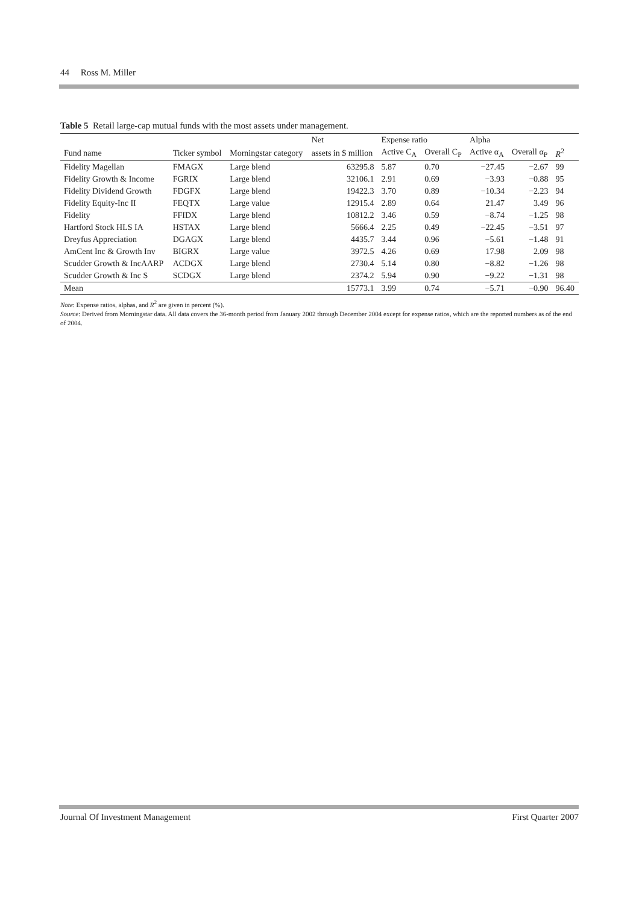44 Ross M. Miller
Table 5 Retail large-cap mutual funds with the most assets under management.
| | | | Net | Expense ratio | | Alpha | | |
| --- | --- | --- | --- | --- | --- | --- | --- | --- |
| Fund name | Ticker symbol | Morningstar category | assets in $ million | Active C<sub>A</sub> | Overall C<sub>P</sub> | Active α<sub>A</sub> | Overall α<sub>P</sub> | R<sup>2</sup> |
| Fidelity Magellan | FMAGX | Large blend | 63295.8 | 5.87 | 0.70 | −27.45 | −2.67 | 99 |
| Fidelity Growth & Income | FGRIX | Large blend | 32106.1 | 2.91 | 0.69 | −3.93 | −0.88 | 95 |
| Fidelity Dividend Growth | FDGFX | Large blend | 19422.3 | 3.70 | 0.89 | −10.34 | −2.23 | 94 |
| Fidelity Equity-Inc II | FEQTX | Large value | 12915.4 | 2.89 | 0.64 | 21.47 | 3.49 | 96 |
| Fidelity | FFIDX | Large blend | 10812.2 | 3.46 | 0.59 | −8.74 | −1.25 | 98 |
| Hartford Stock HLS IA | HSTAX | Large blend | 5666.4 | 2.25 | 0.49 | −22.45 | −3.51 | 97 |
| Dreyfus Appreciation | DGAGX | Large blend | 4435.7 | 3.44 | 0.96 | −5.61 | −1.48 | 91 |
| AmCent Inc & Growth Inv | BIGRX | Large value | 3972.5 | 4.26 | 0.69 | 17.98 | 2.09 | 98 |
| Scudder Growth & IncAARP | ACDGX | Large blend | 2730.4 | 5.14 | 0.80 | −8.82 | −1.26 | 98 |
| Scudder Growth & Inc S | SCDGX | Large blend | 2374.2 | 5.94 | 0.90 | −9.22 | −1.31 | 98 |
| Mean | | | 15773.1 | 3.99 | 0.74 | −5.71 | −0.90 | 96.40 |
Note: Expense ratios, alphas, and R<sup>2</sup> are given in percent (%).
Source: Derived from Morningstar data. All data covers the 36-month period from January 2002 through December 2004 except for expense ratios, which are the reported numbers as of the end of 2004.
Journal Of Investment Management First Quarter 2007